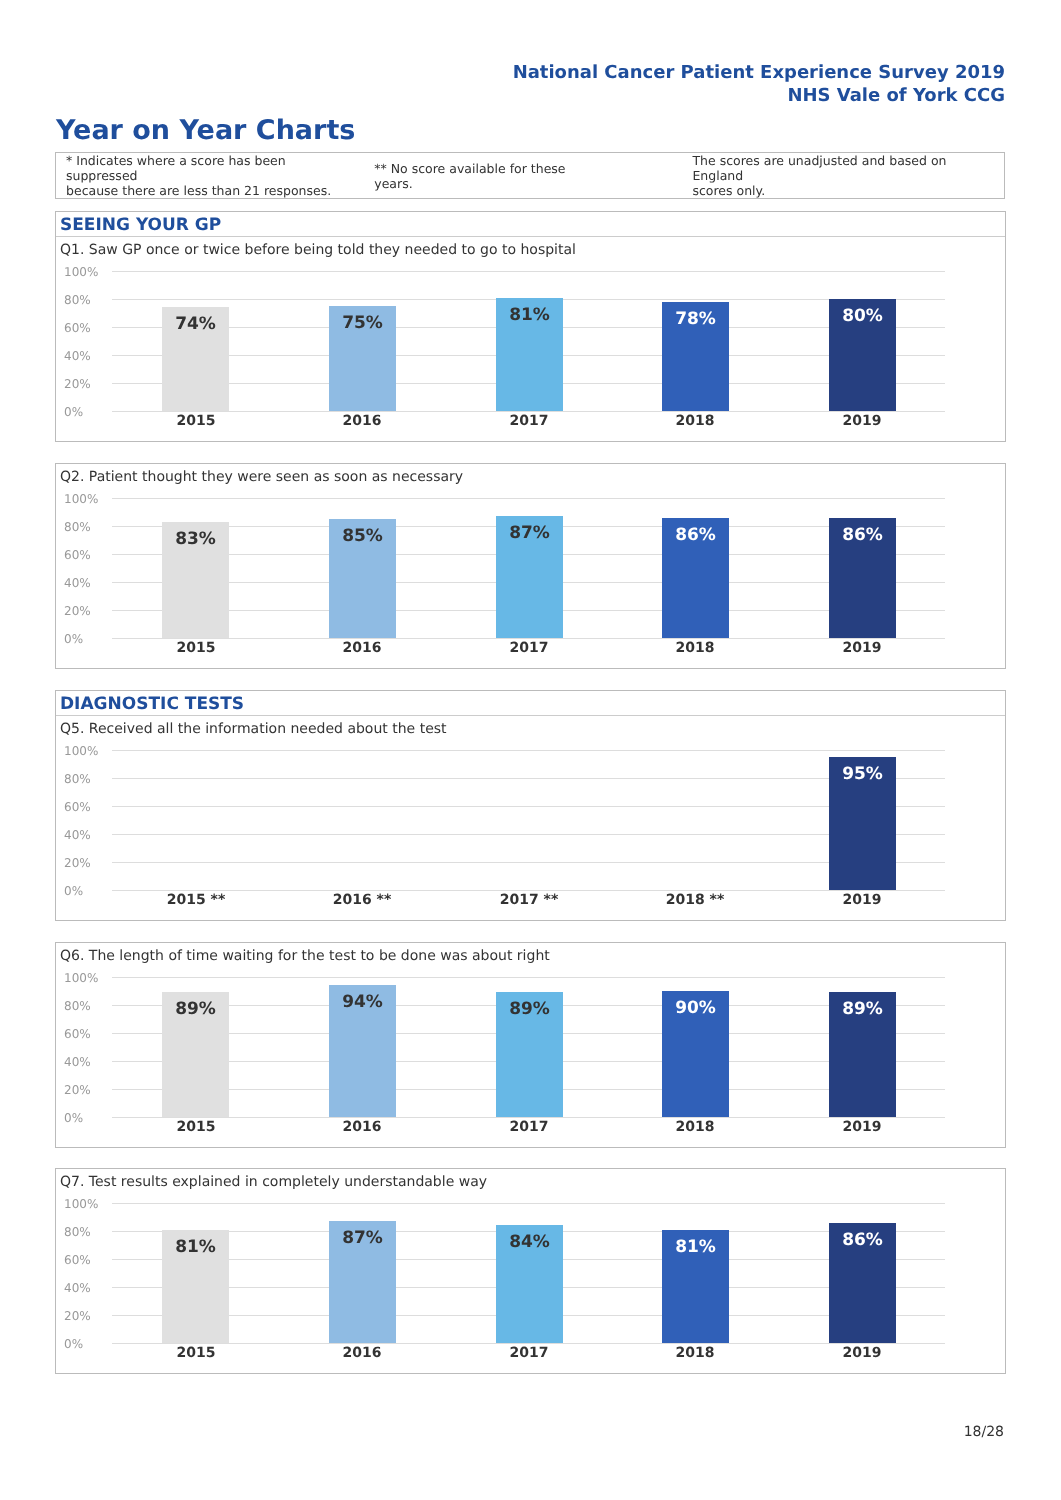National Cancer Patient Experience Survey 2019
NHS Vale of York CCG
Year on Year Charts
* Indicates where a score has been suppressed
because there are less than 21 responses.
** No score available for these years.
The scores are unadjusted and based on England
scores only.
SEEING YOUR GP
Q1. Saw GP once or twice before being told they needed to go to hospital
100%
80%
60%
40%
20%
0%
74% 75% 81% 78% 80%
2015 2016 2017 2018 2019
Q2. Patient thought they were seen as soon as necessary
100%
80%
60%
40%
20%
0%
83% 85% 87% 86% 86%
2015 2016 2017 2018 2019
DIAGNOSTIC TESTS
Q5. Received all the information needed about the test
100%
80%
60%
40%
20%
0%
95%
2015 ** 2016 ** 2017 ** 2018 ** 2019
Q6. The length of time waiting for the test to be done was about right
100%
80%
60%
40%
20%
0%
89% 94% 89% 90% 89%
2015 2016 2017 2018 2019
Q7. Test results explained in completely understandable way
100%
80%
60%
40%
20%
0%
81% 87% 84% 81% 86%
2015 2016 2017 2018 2019
18/28